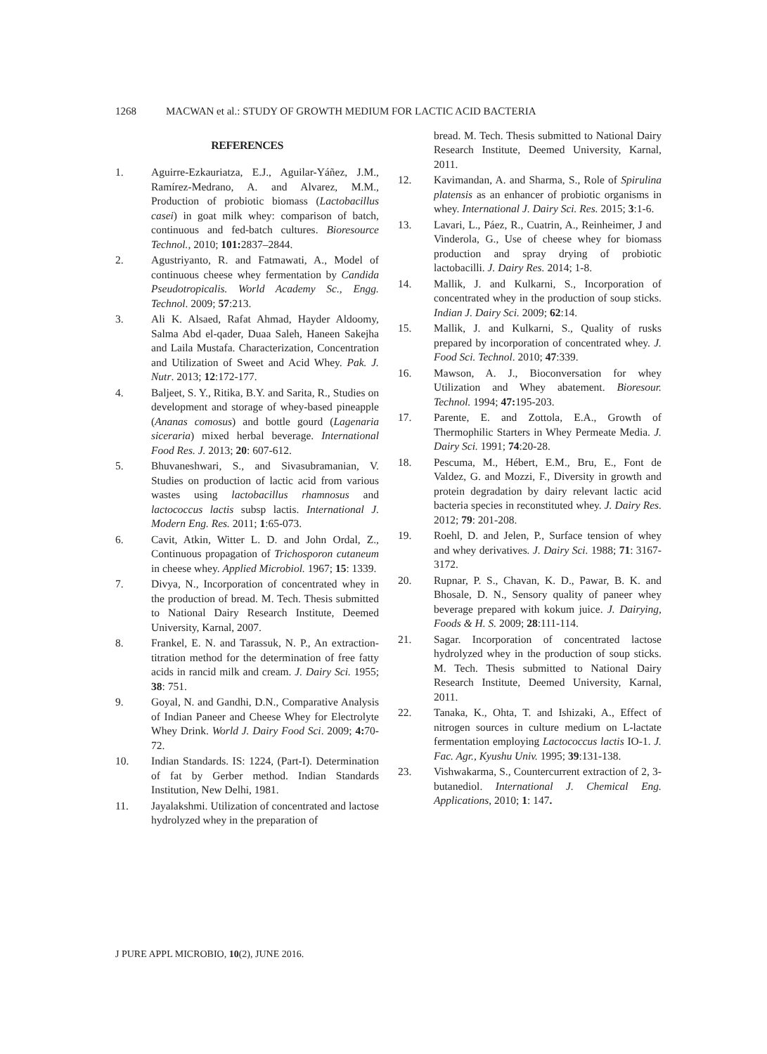1268 MACWAN et al.: STUDY OF GROWTH MEDIUM FOR LACTIC ACID BACTERIA
REFERENCES
1. Aguirre-Ezkauriatza, E.J., Aguilar-Yáñez, J.M., Ramírez-Medrano, A. and Alvarez, M.M., Production of probiotic biomass (Lactobacillus casei) in goat milk whey: comparison of batch, continuous and fed-batch cultures. Bioresource Technol., 2010; 101: 2837–2844.
2. Agustriyanto, R. and Fatmawati, A., Model of continuous cheese whey fermentation by Candida Pseudotropicalis. World Academy Sc., Engg. Technol. 2009; 57:213.
3. Ali K. Alsaed, Rafat Ahmad, Hayder Aldoomy, Salma Abd el-qader, Duaa Saleh, Haneen Sakejha and Laila Mustafa. Characterization, Concentration and Utilization of Sweet and Acid Whey. Pak. J. Nutr. 2013; 12:172-177.
4. Baljeet, S. Y., Ritika, B.Y. and Sarita, R., Studies on development and storage of whey-based pineapple (Ananas comosus) and bottle gourd (Lagenaria siceraria) mixed herbal beverage. International Food Res. J. 2013; 20: 607-612.
5. Bhuvaneshwari, S., and Sivasubramanian, V. Studies on production of lactic acid from various wastes using lactobacillus rhamnosus and lactococcus lactis subsp lactis. International J. Modern Eng. Res. 2011; 1:65-073.
6. Cavit, Atkin, Witter L. D. and John Ordal, Z., Continuous propagation of Trichosporon cutaneum in cheese whey. Applied Microbiol. 1967; 15: 1339.
7. Divya, N., Incorporation of concentrated whey in the production of bread. M. Tech. Thesis submitted to National Dairy Research Institute, Deemed University, Karnal, 2007.
8. Frankel, E. N. and Tarassuk, N. P., An extraction-titration method for the determination of free fatty acids in rancid milk and cream. J. Dairy Sci. 1955; 38: 751.
9. Goyal, N. and Gandhi, D.N., Comparative Analysis of Indian Paneer and Cheese Whey for Electrolyte Whey Drink. World J. Dairy Food Sci. 2009; 4: 70-72.
10. Indian Standards. IS: 1224, (Part-I). Determination of fat by Gerber method. Indian Standards Institution, New Delhi, 1981.
11. Jayalakshmi. Utilization of concentrated and lactose hydrolyzed whey in the preparation of
bread. M. Tech. Thesis submitted to National Dairy Research Institute, Deemed University, Karnal, 2011.
12. Kavimandan, A. and Sharma, S., Role of Spirulina platensis as an enhancer of probiotic organisms in whey. International J. Dairy Sci. Res. 2015; 3:1-6.
13. Lavari, L., Páez, R., Cuatrin, A., Reinheimer, J and Vinderola, G., Use of cheese whey for biomass production and spray drying of probiotic lactobacilli. J. Dairy Res. 2014; 1-8.
14. Mallik, J. and Kulkarni, S., Incorporation of concentrated whey in the production of soup sticks. Indian J. Dairy Sci. 2009; 62:14.
15. Mallik, J. and Kulkarni, S., Quality of rusks prepared by incorporation of concentrated whey. J. Food Sci. Technol. 2010; 47:339.
16. Mawson, A. J., Bioconversation for whey Utilization and Whey abatement. Bioresour. Technol. 1994; 47: 195-203.
17. Parente, E. and Zottola, E.A., Growth of Thermophilic Starters in Whey Permeate Media. J. Dairy Sci. 1991; 74:20-28.
18. Pescuma, M., Hébert, E.M., Bru, E., Font de Valdez, G. and Mozzi, F., Diversity in growth and protein degradation by dairy relevant lactic acid bacteria species in reconstituted whey. J. Dairy Res. 2012; 79: 201-208.
19. Roehl, D. and Jelen, P., Surface tension of whey and whey derivatives. J. Dairy Sci. 1988; 71: 3167-3172.
20. Rupnar, P. S., Chavan, K. D., Pawar, B. K. and Bhosale, D. N., Sensory quality of paneer whey beverage prepared with kokum juice. J. Dairying, Foods & H. S. 2009; 28:111-114.
21. Sagar. Incorporation of concentrated lactose hydrolyzed whey in the production of soup sticks. M. Tech. Thesis submitted to National Dairy Research Institute, Deemed University, Karnal, 2011.
22. Tanaka, K., Ohta, T. and Ishizaki, A., Effect of nitrogen sources in culture medium on L-lactate fermentation employing Lactococcus lactis IO-1. J. Fac. Agr., Kyushu Univ. 1995; 39:131-138.
23. Vishwakarma, S., Countercurrent extraction of 2, 3-butanediol. International J. Chemical Eng. Applications, 2010; 1: 147.
J PURE APPL MICROBIO, 10(2), JUNE 2016.